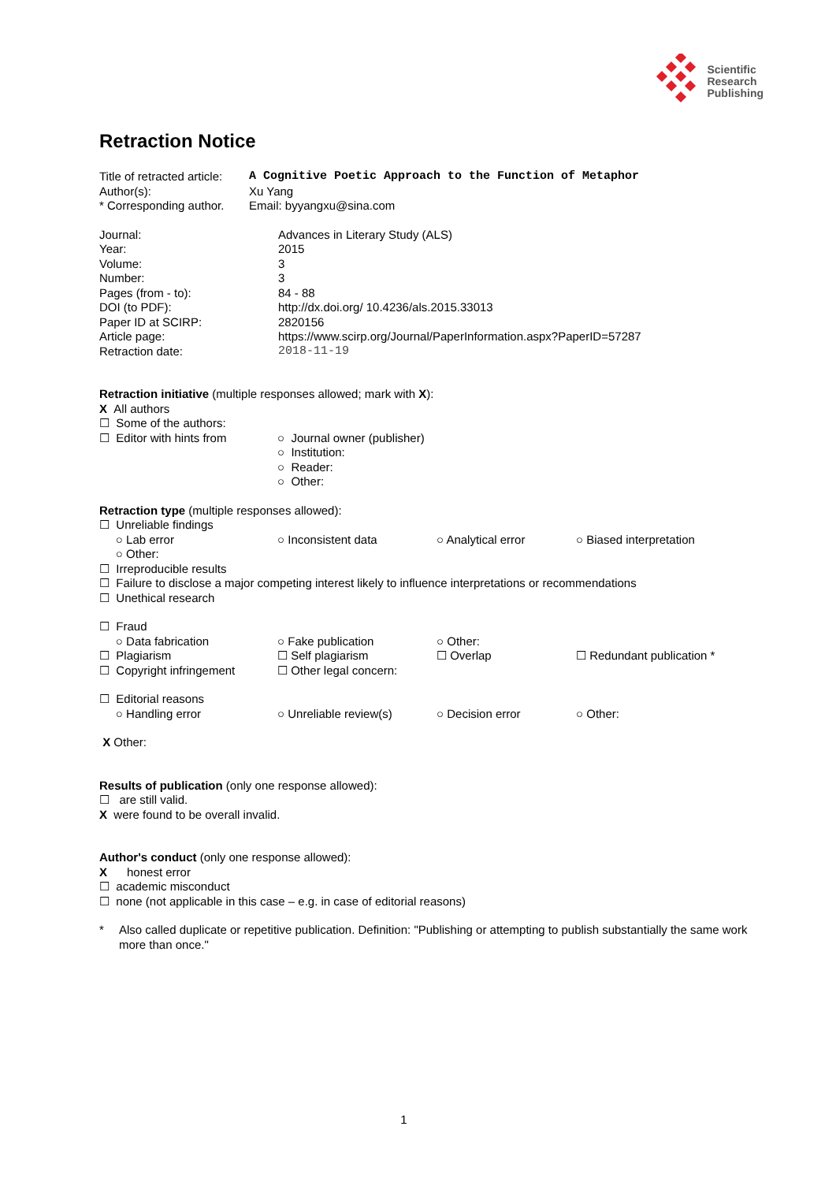Scientific
Research
Publishing
Retraction Notice
Title of retracted article: A Cognitive Poetic Approach to the Function of Metaphor
Author(s): Xu Yang
* Corresponding author. Email: byyangxu@sina.com
Journal: Advances in Literary Study (ALS)
Year: 2015
Volume: 3
Number: 3
Pages (from - to): 84 - 88
DOI (to PDF): http://dx.doi.org/ 10.4236/als.2015.33013
Paper ID at SCIRP: 2820156
Article page: https://www.scirp.org/Journal/PaperInformation.aspx?PaperID=57287
Retraction date: 2018-11-19
Retraction initiative (multiple responses allowed; mark with X):
X All authors
☐ Some of the authors:
☐ Editor with hints from ○ Journal owner (publisher)
○ Institution:
○ Reader:
○ Other:
Retraction type (multiple responses allowed):
☐ Unreliable findings
○ Lab error
○ Other: ○ Inconsistent data ○ Analytical error ○ Biased interpretation
☐ Irreproducible results
☐ Failure to disclose a major competing interest likely to influence interpretations or recommendations
☐ Unethical research
☐ Fraud
○ Data fabrication ○ Fake publication ○ Other: ☐ Plagiarism ☐ Self plagiarism ☐ Overlap ☐ Redundant publication * ☐ Copyright infringement ☐ Other legal concern:
☐ Editorial reasons
○ Handling error ○ Unreliable review(s) ○ Decision error ○ Other:
X Other:
Results of publication (only one response allowed):
☐ are still valid.
X were found to be overall invalid.
Author's conduct (only one response allowed):
X honest error
☐ academic misconduct
☐ none (not applicable in this case – e.g. in case of editorial reasons)
* Also called duplicate or repetitive publication. Definition: "Publishing or attempting to publish substantially the same work more than once."
1